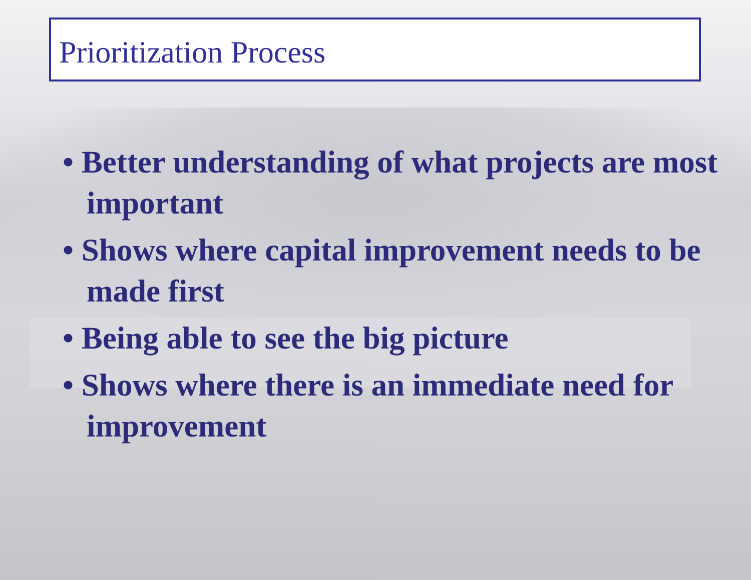Prioritization Process
• Better understanding of what projects are most important
• Shows where capital improvement needs to be made first
• Being able to see the big picture
• Shows where there is an immediate need for improvement